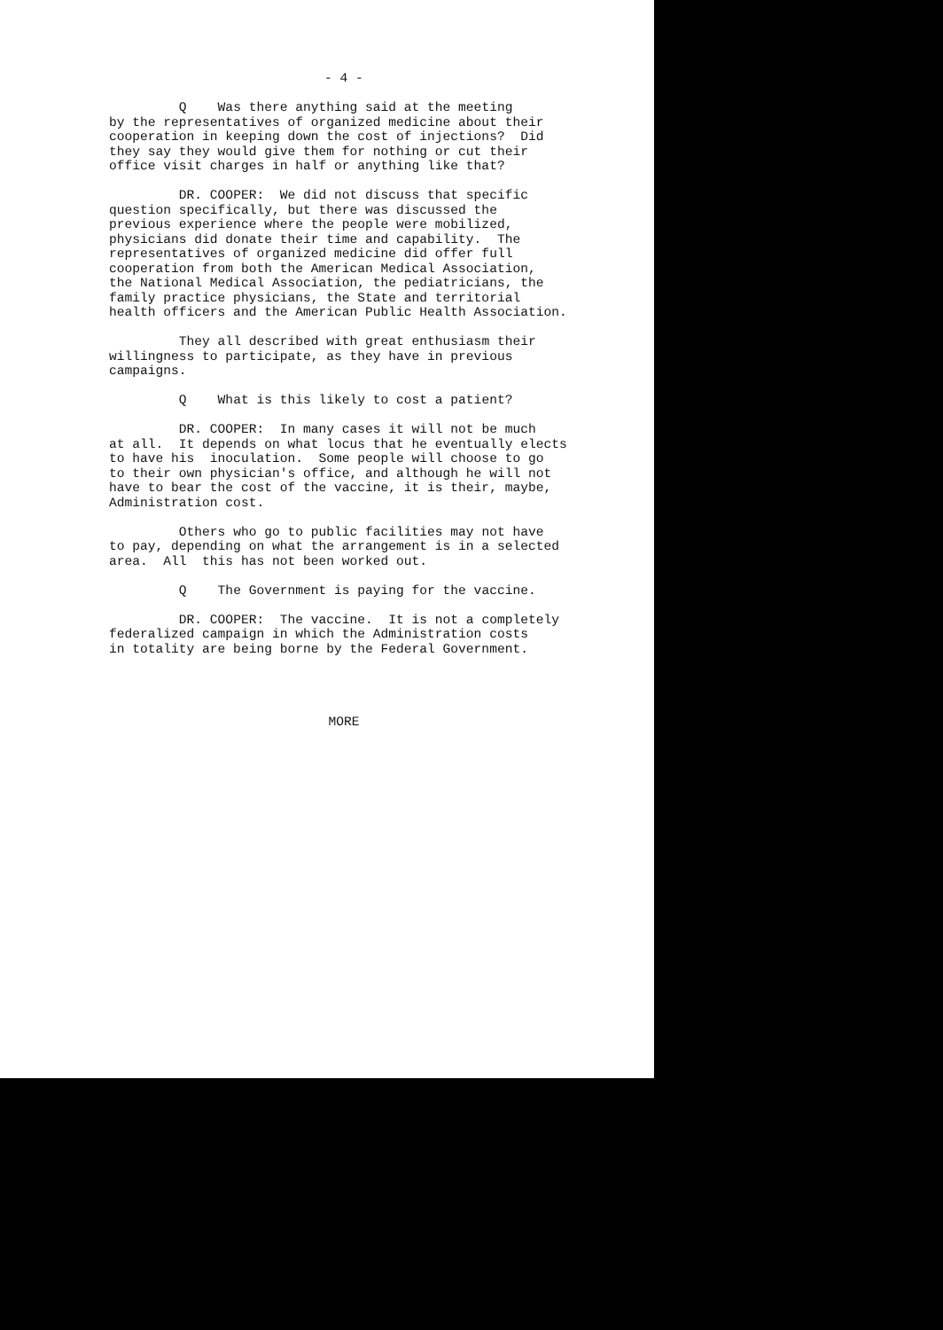- 4 -
Q Was there anything said at the meeting by the representatives of organized medicine about their cooperation in keeping down the cost of injections? Did they say they would give them for nothing or cut their office visit charges in half or anything like that?
DR. COOPER: We did not discuss that specific question specifically, but there was discussed the previous experience where the people were mobilized, physicians did donate their time and capability. The representatives of organized medicine did offer full cooperation from both the American Medical Association, the National Medical Association, the pediatricians, the family practice physicians, the State and territorial health officers and the American Public Health Association.
They all described with great enthusiasm their willingness to participate, as they have in previous campaigns.
Q What is this likely to cost a patient?
DR. COOPER: In many cases it will not be much at all. It depends on what locus that he eventually elects to have his inoculation. Some people will choose to go to their own physician's office, and although he will not have to bear the cost of the vaccine, it is their, maybe, Administration cost.
Others who go to public facilities may not have to pay, depending on what the arrangement is in a selected area. All this has not been worked out.
Q The Government is paying for the vaccine.
DR. COOPER: The vaccine. It is not a completely federalized campaign in which the Administration costs in totality are being borne by the Federal Government.
MORE